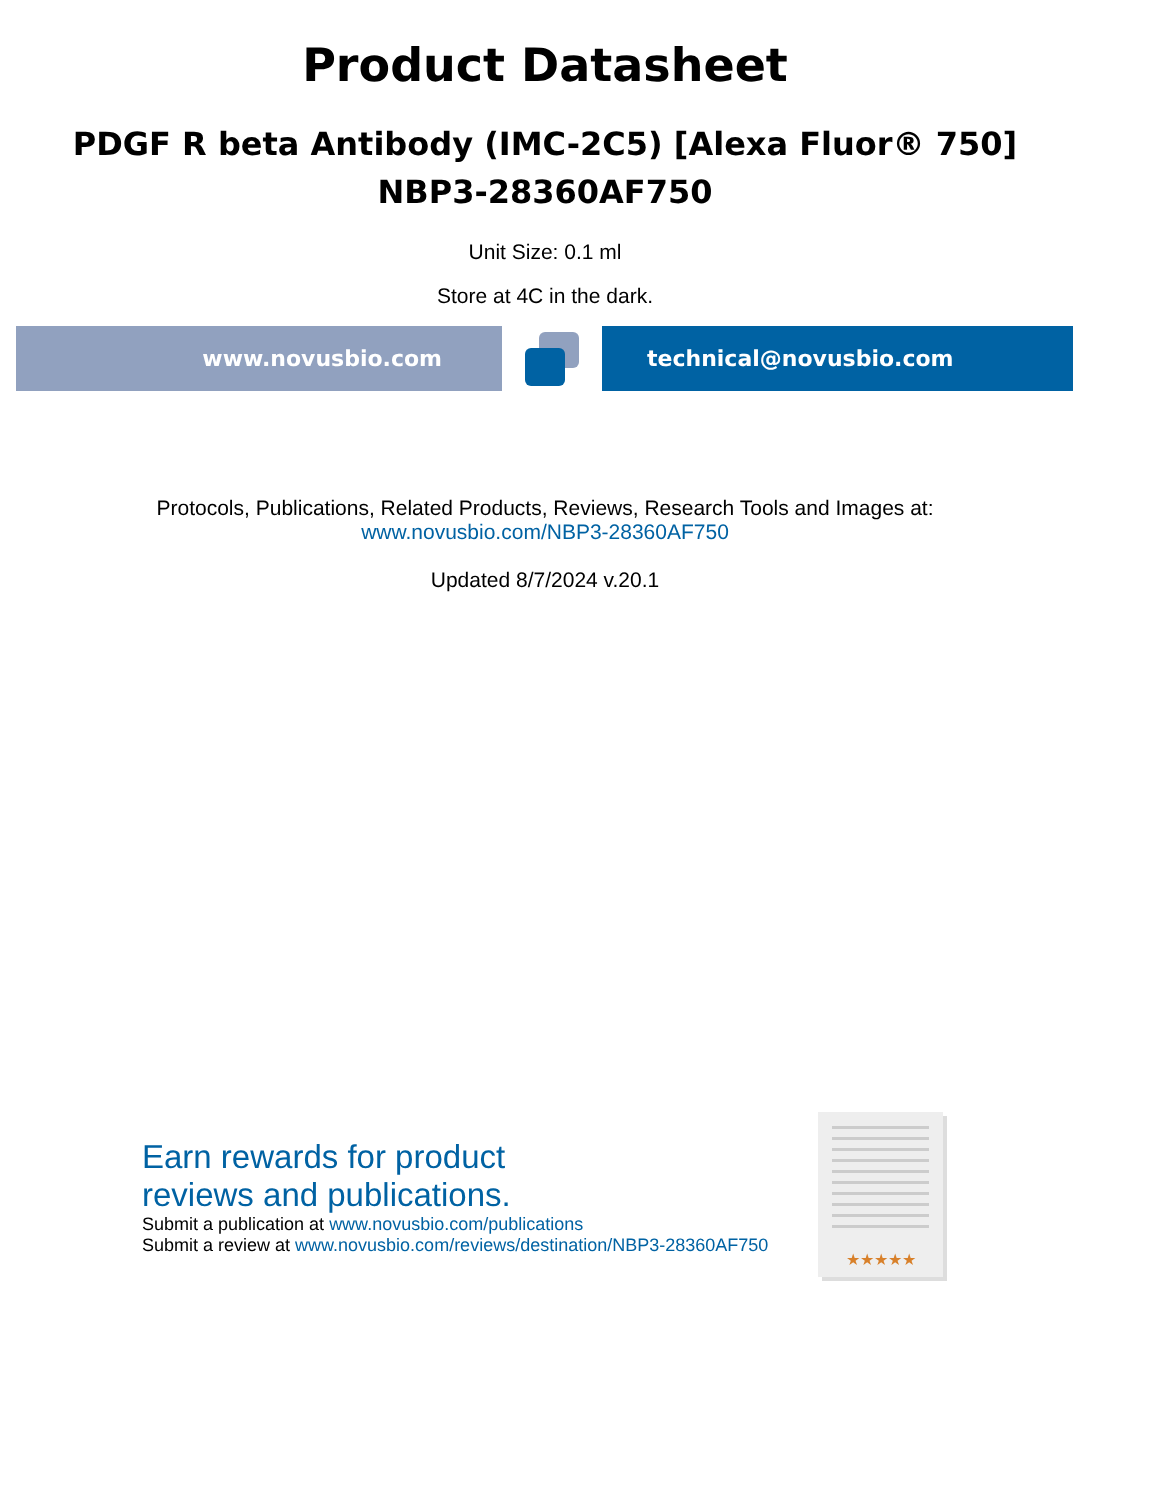Product Datasheet
PDGF R beta Antibody (IMC-2C5) [Alexa Fluor® 750]
NBP3-28360AF750
Unit Size: 0.1 ml
Store at 4C in the dark.
www.novusbio.com technical@novusbio.com
Protocols, Publications, Related Products, Reviews, Research Tools and Images at:
www.novusbio.com/NBP3-28360AF750
Updated 8/7/2024 v.20.1
Earn rewards for product
reviews and publications.
Submit a publication at www.novusbio.com/publications
Submit a review at www.novusbio.com/reviews/destination/NBP3-28360AF750
★★★★★